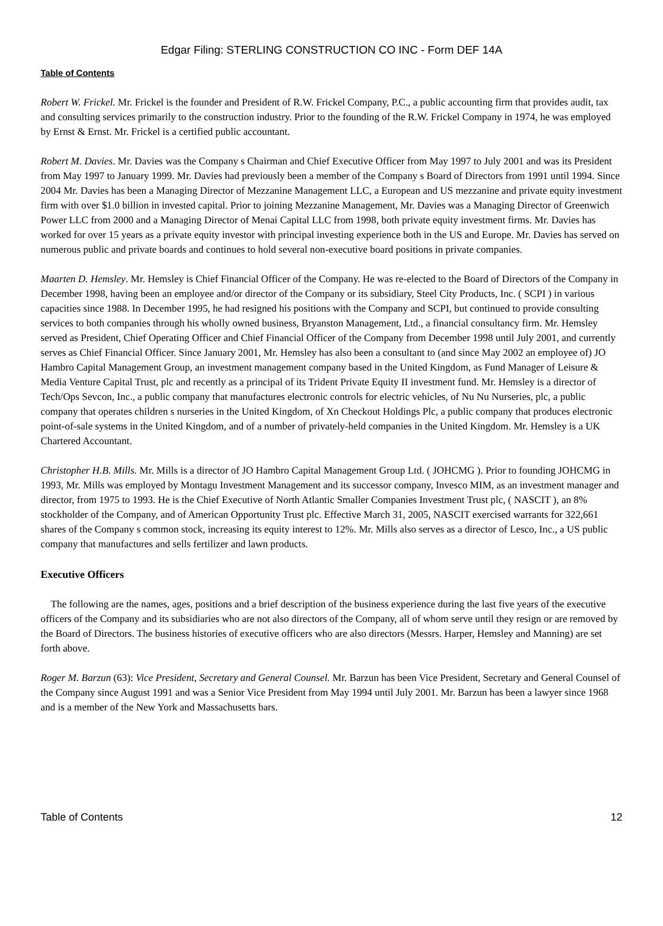Edgar Filing: STERLING CONSTRUCTION CO INC - Form DEF 14A
Table of Contents
Robert W. Frickel. Mr. Frickel is the founder and President of R.W. Frickel Company, P.C., a public accounting firm that provides audit, tax and consulting services primarily to the construction industry. Prior to the founding of the R.W. Frickel Company in 1974, he was employed by Ernst & Ernst. Mr. Frickel is a certified public accountant.
Robert M. Davies. Mr. Davies was the Company s Chairman and Chief Executive Officer from May 1997 to July 2001 and was its President from May 1997 to January 1999. Mr. Davies had previously been a member of the Company s Board of Directors from 1991 until 1994. Since 2004 Mr. Davies has been a Managing Director of Mezzanine Management LLC, a European and US mezzanine and private equity investment firm with over $1.0 billion in invested capital. Prior to joining Mezzanine Management, Mr. Davies was a Managing Director of Greenwich Power LLC from 2000 and a Managing Director of Menai Capital LLC from 1998, both private equity investment firms. Mr. Davies has worked for over 15 years as a private equity investor with principal investing experience both in the US and Europe. Mr. Davies has served on numerous public and private boards and continues to hold several non-executive board positions in private companies.
Maarten D. Hemsley. Mr. Hemsley is Chief Financial Officer of the Company. He was re-elected to the Board of Directors of the Company in December 1998, having been an employee and/or director of the Company or its subsidiary, Steel City Products, Inc. ( SCPI ) in various capacities since 1988. In December 1995, he had resigned his positions with the Company and SCPI, but continued to provide consulting services to both companies through his wholly owned business, Bryanston Management, Ltd., a financial consultancy firm. Mr. Hemsley served as President, Chief Operating Officer and Chief Financial Officer of the Company from December 1998 until July 2001, and currently serves as Chief Financial Officer. Since January 2001, Mr. Hemsley has also been a consultant to (and since May 2002 an employee of) JO Hambro Capital Management Group, an investment management company based in the United Kingdom, as Fund Manager of Leisure & Media Venture Capital Trust, plc and recently as a principal of its Trident Private Equity II investment fund. Mr. Hemsley is a director of Tech/Ops Sevcon, Inc., a public company that manufactures electronic controls for electric vehicles, of Nu Nu Nurseries, plc, a public company that operates children s nurseries in the United Kingdom, of Xn Checkout Holdings Plc, a public company that produces electronic point-of-sale systems in the United Kingdom, and of a number of privately-held companies in the United Kingdom. Mr. Hemsley is a UK Chartered Accountant.
Christopher H.B. Mills. Mr. Mills is a director of JO Hambro Capital Management Group Ltd. ( JOHCMG ). Prior to founding JOHCMG in 1993, Mr. Mills was employed by Montagu Investment Management and its successor company, Invesco MIM, as an investment manager and director, from 1975 to 1993. He is the Chief Executive of North Atlantic Smaller Companies Investment Trust plc, ( NASCIT ), an 8% stockholder of the Company, and of American Opportunity Trust plc. Effective March 31, 2005, NASCIT exercised warrants for 322,661 shares of the Company s common stock, increasing its equity interest to 12%. Mr. Mills also serves as a director of Lesco, Inc., a US public company that manufactures and sells fertilizer and lawn products.
Executive Officers
The following are the names, ages, positions and a brief description of the business experience during the last five years of the executive officers of the Company and its subsidiaries who are not also directors of the Company, all of whom serve until they resign or are removed by the Board of Directors. The business histories of executive officers who are also directors (Messrs. Harper, Hemsley and Manning) are set forth above.
Roger M. Barzun (63): Vice President, Secretary and General Counsel. Mr. Barzun has been Vice President, Secretary and General Counsel of the Company since August 1991 and was a Senior Vice President from May 1994 until July 2001. Mr. Barzun has been a lawyer since 1968 and is a member of the New York and Massachusetts bars.
Table of Contents 12